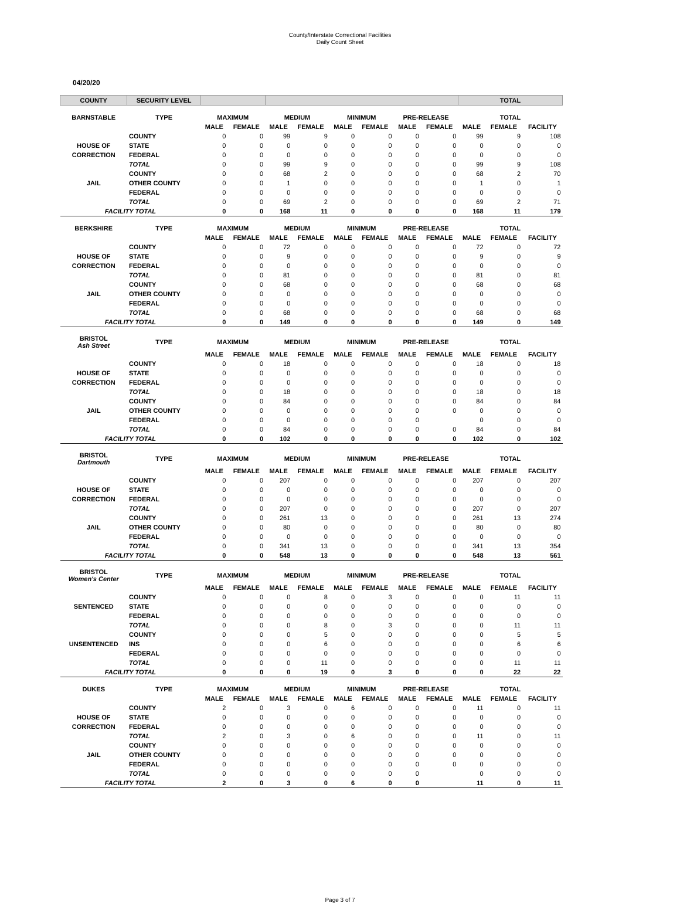County/Interstate Correctional Facilities
Daily Count Sheet
04/20/20
| COUNTY | SECURITY LEVEL | | | | | | | | | TOTAL | | |
| --- | --- | --- | --- | --- | --- | --- | --- | --- | --- | --- | --- | --- |
| BARNSTABLE | TYPE | MAXIMUM | | MEDIUM | | MINIMUM | | PRE-RELEASE | | TOTAL | | |
| | | MALE | FEMALE | MALE | FEMALE | MALE | FEMALE | MALE | FEMALE | MALE | FEMALE | FACILITY |
| | COUNTY | 0 | 0 | 99 | 9 | 0 | 0 | 0 | 0 | 99 | 9 | 108 |
| HOUSE OF | STATE | 0 | 0 | 0 | 0 | 0 | 0 | 0 | 0 | 0 | 0 | 0 |
| CORRECTION | FEDERAL | 0 | 0 | 0 | 0 | 0 | 0 | 0 | 0 | 0 | 0 | 0 |
| | TOTAL | 0 | 0 | 99 | 9 | 0 | 0 | 0 | 0 | 99 | 9 | 108 |
| | COUNTY | 0 | 0 | 68 | 2 | 0 | 0 | 0 | 0 | 68 | 2 | 70 |
| JAIL | OTHER COUNTY | 0 | 0 | 1 | 0 | 0 | 0 | 0 | 0 | 1 | 0 | 1 |
| | FEDERAL | 0 | 0 | 0 | 0 | 0 | 0 | 0 | 0 | 0 | 0 | 0 |
| | TOTAL | 0 | 0 | 69 | 2 | 0 | 0 | 0 | 0 | 69 | 2 | 71 |
| FACILITY TOTAL | | 0 | 0 | 168 | 11 | 0 | 0 | 0 | 0 | 168 | 11 | 179 |
| BERKSHIRE | TYPE | MAXIMUM | | MEDIUM | | MINIMUM | | PRE-RELEASE | | TOTAL | | |
| | | MALE | FEMALE | MALE | FEMALE | MALE | FEMALE | MALE | FEMALE | MALE | FEMALE | FACILITY |
| | COUNTY | 0 | 0 | 72 | 0 | 0 | 0 | 0 | 0 | 72 | 0 | 72 |
| HOUSE OF | STATE | 0 | 0 | 9 | 0 | 0 | 0 | 0 | 0 | 9 | 0 | 9 |
| CORRECTION | FEDERAL | 0 | 0 | 0 | 0 | 0 | 0 | 0 | 0 | 0 | 0 | 0 |
| | TOTAL | 0 | 0 | 81 | 0 | 0 | 0 | 0 | 0 | 81 | 0 | 81 |
| | COUNTY | 0 | 0 | 68 | 0 | 0 | 0 | 0 | 0 | 68 | 0 | 68 |
| JAIL | OTHER COUNTY | 0 | 0 | 0 | 0 | 0 | 0 | 0 | 0 | 0 | 0 | 0 |
| | FEDERAL | 0 | 0 | 0 | 0 | 0 | 0 | 0 | 0 | 0 | 0 | 0 |
| | TOTAL | 0 | 0 | 68 | 0 | 0 | 0 | 0 | 0 | 68 | 0 | 68 |
| FACILITY TOTAL | | 0 | 0 | 149 | 0 | 0 | 0 | 0 | 0 | 149 | 0 | 149 |
| BRISTOL Ash Street | TYPE | MAXIMUM | | MEDIUM | | MINIMUM | | PRE-RELEASE | | TOTAL | | |
| | | MALE | FEMALE | MALE | FEMALE | MALE | FEMALE | MALE | FEMALE | MALE | FEMALE | FACILITY |
| | COUNTY | 0 | 0 | 18 | 0 | 0 | 0 | 0 | 0 | 18 | 0 | 18 |
| HOUSE OF | STATE | 0 | 0 | 0 | 0 | 0 | 0 | 0 | 0 | 0 | 0 | 0 |
| CORRECTION | FEDERAL | 0 | 0 | 0 | 0 | 0 | 0 | 0 | 0 | 0 | 0 | 0 |
| | TOTAL | 0 | 0 | 18 | 0 | 0 | 0 | 0 | 0 | 18 | 0 | 18 |
| | COUNTY | 0 | 0 | 84 | 0 | 0 | 0 | 0 | 0 | 84 | 0 | 84 |
| JAIL | OTHER COUNTY | 0 | 0 | 0 | 0 | 0 | 0 | 0 | 0 | 0 | 0 | 0 |
| | FEDERAL | 0 | 0 | 0 | 0 | 0 | 0 | 0 | | 0 | 0 | 0 |
| | TOTAL | 0 | 0 | 84 | 0 | 0 | 0 | 0 | 0 | 84 | 0 | 84 |
| FACILITY TOTAL | | 0 | 0 | 102 | 0 | 0 | 0 | 0 | 0 | 102 | 0 | 102 |
| BRISTOL Dartmouth | TYPE | MAXIMUM | | MEDIUM | | MINIMUM | | PRE-RELEASE | | TOTAL | | |
| | | MALE | FEMALE | MALE | FEMALE | MALE | FEMALE | MALE | FEMALE | MALE | FEMALE | FACILITY |
| | COUNTY | 0 | 0 | 207 | 0 | 0 | 0 | 0 | 0 | 207 | 0 | 207 |
| HOUSE OF | STATE | 0 | 0 | 0 | 0 | 0 | 0 | 0 | 0 | 0 | 0 | 0 |
| CORRECTION | FEDERAL | 0 | 0 | 0 | 0 | 0 | 0 | 0 | 0 | 0 | 0 | 0 |
| | TOTAL | 0 | 0 | 207 | 0 | 0 | 0 | 0 | 0 | 207 | 0 | 207 |
| | COUNTY | 0 | 0 | 261 | 13 | 0 | 0 | 0 | 0 | 261 | 13 | 274 |
| JAIL | OTHER COUNTY | 0 | 0 | 80 | 0 | 0 | 0 | 0 | 0 | 80 | 0 | 80 |
| | FEDERAL | 0 | 0 | 0 | 0 | 0 | 0 | 0 | 0 | 0 | 0 | 0 |
| | TOTAL | 0 | 0 | 341 | 13 | 0 | 0 | 0 | 0 | 341 | 13 | 354 |
| FACILITY TOTAL | | 0 | 0 | 548 | 13 | 0 | 0 | 0 | 0 | 548 | 13 | 561 |
| BRISTOL Women's Center | TYPE | MAXIMUM | | MEDIUM | | MINIMUM | | PRE-RELEASE | | TOTAL | | |
| | | MALE | FEMALE | MALE | FEMALE | MALE | FEMALE | MALE | FEMALE | MALE | FEMALE | FACILITY |
| | COUNTY | 0 | 0 | 0 | 8 | 0 | 3 | 0 | 0 | 0 | 11 | 11 |
| SENTENCED | STATE | 0 | 0 | 0 | 0 | 0 | 0 | 0 | 0 | 0 | 0 | 0 |
| | FEDERAL | 0 | 0 | 0 | 0 | 0 | 0 | 0 | 0 | 0 | 0 | 0 |
| | TOTAL | 0 | 0 | 0 | 8 | 0 | 3 | 0 | 0 | 0 | 11 | 11 |
| | COUNTY | 0 | 0 | 0 | 5 | 0 | 0 | 0 | 0 | 0 | 5 | 5 |
| UNSENTENCED | INS | 0 | 0 | 0 | 6 | 0 | 0 | 0 | 0 | 0 | 6 | 6 |
| | FEDERAL | 0 | 0 | 0 | 0 | 0 | 0 | 0 | 0 | 0 | 0 | 0 |
| | TOTAL | 0 | 0 | 0 | 11 | 0 | 0 | 0 | 0 | 0 | 11 | 11 |
| FACILITY TOTAL | | 0 | 0 | 0 | 19 | 0 | 3 | 0 | 0 | 0 | 22 | 22 |
| DUKES | TYPE | MAXIMUM | | MEDIUM | | MINIMUM | | PRE-RELEASE | | TOTAL | | |
| | | MALE | FEMALE | MALE | FEMALE | MALE | FEMALE | MALE | FEMALE | MALE | FEMALE | FACILITY |
| | COUNTY | 2 | 0 | 3 | 0 | 6 | 0 | 0 | 0 | 11 | 0 | 11 |
| HOUSE OF | STATE | 0 | 0 | 0 | 0 | 0 | 0 | 0 | 0 | 0 | 0 | 0 |
| CORRECTION | FEDERAL | 0 | 0 | 0 | 0 | 0 | 0 | 0 | 0 | 0 | 0 | 0 |
| | TOTAL | 2 | 0 | 3 | 0 | 6 | 0 | 0 | 0 | 11 | 0 | 11 |
| | COUNTY | 0 | 0 | 0 | 0 | 0 | 0 | 0 | 0 | 0 | 0 | 0 |
| JAIL | OTHER COUNTY | 0 | 0 | 0 | 0 | 0 | 0 | 0 | 0 | 0 | 0 | 0 |
| | FEDERAL | 0 | 0 | 0 | 0 | 0 | 0 | 0 | 0 | 0 | 0 | 0 |
| | TOTAL | 0 | 0 | 0 | 0 | 0 | 0 | 0 | | 0 | 0 | 0 |
| FACILITY TOTAL | | 2 | 0 | 3 | 0 | 6 | 0 | 0 | | 11 | 0 | 11 |
Page 3 of 7